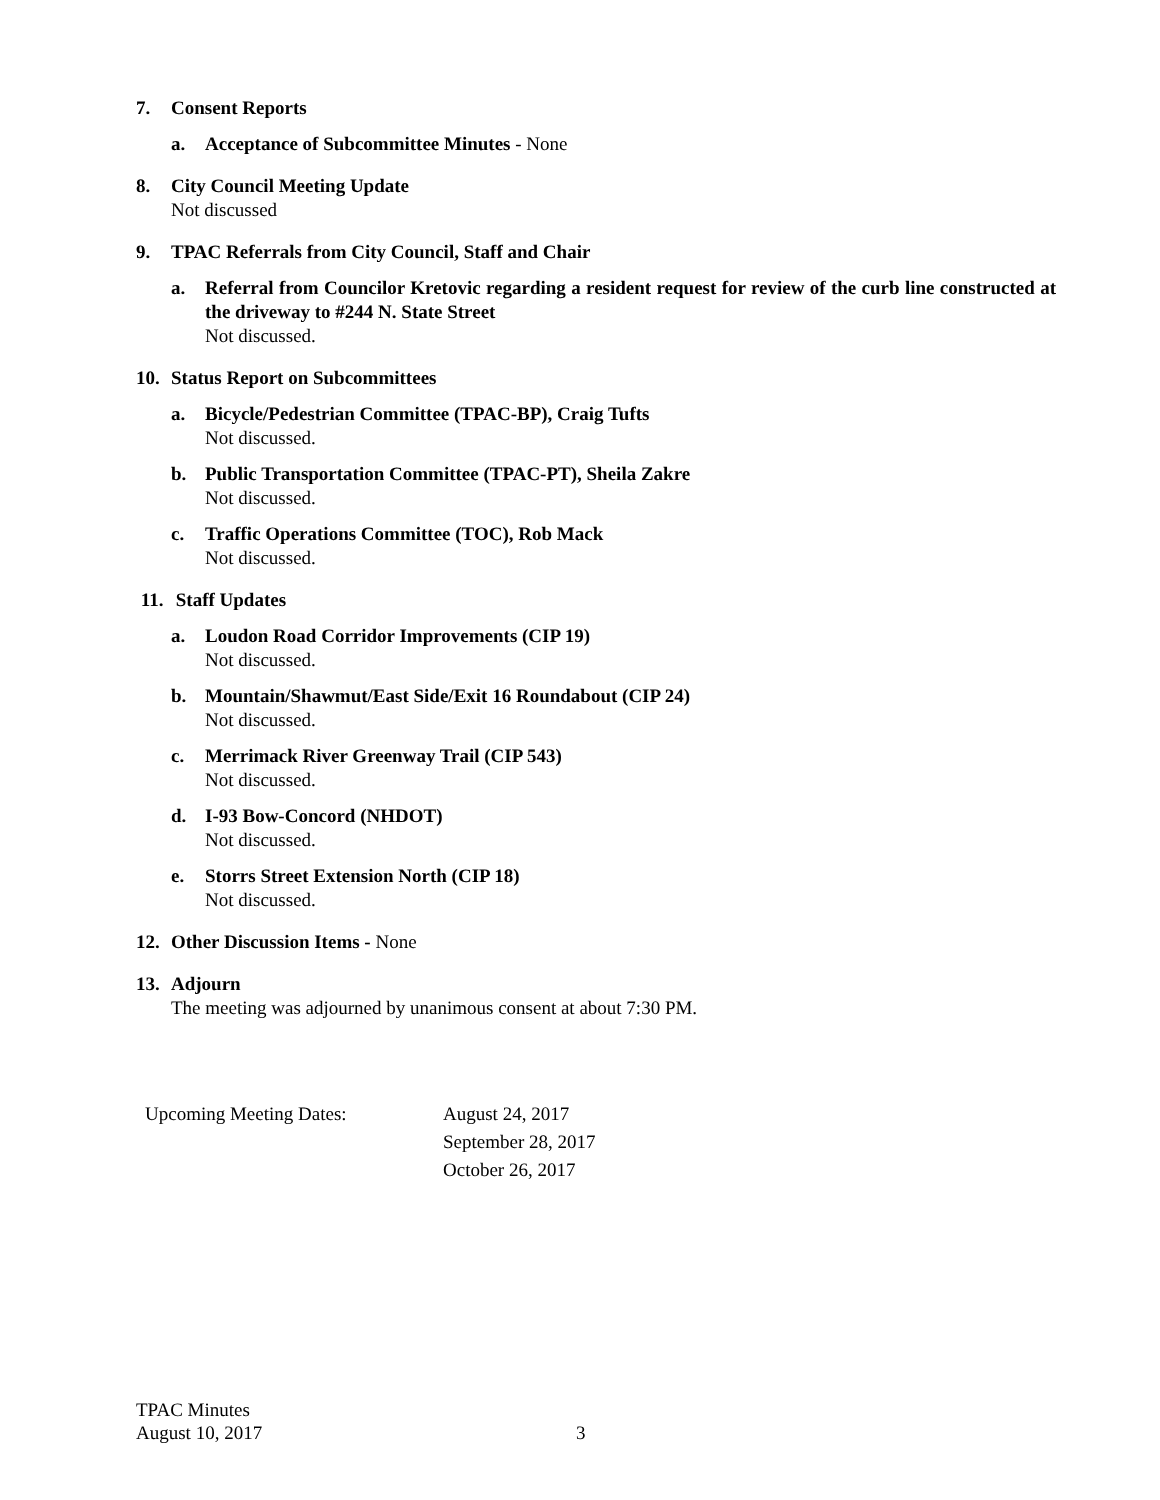7. Consent Reports
a. Acceptance of Subcommittee Minutes - None
8. City Council Meeting Update
Not discussed
9. TPAC Referrals from City Council, Staff and Chair
a. Referral from Councilor Kretovic regarding a resident request for review of the curb line constructed at the driveway to #244 N. State Street
Not discussed.
10. Status Report on Subcommittees
a. Bicycle/Pedestrian Committee (TPAC-BP), Craig Tufts
Not discussed.
b. Public Transportation Committee (TPAC-PT), Sheila Zakre
Not discussed.
c. Traffic Operations Committee (TOC), Rob Mack
Not discussed.
11. Staff Updates
a. Loudon Road Corridor Improvements (CIP 19)
Not discussed.
b. Mountain/Shawmut/East Side/Exit 16 Roundabout (CIP 24)
Not discussed.
c. Merrimack River Greenway Trail (CIP 543)
Not discussed.
d. I-93 Bow-Concord (NHDOT)
Not discussed.
e. Storrs Street Extension North (CIP 18)
Not discussed.
12. Other Discussion Items - None
13. Adjourn
The meeting was adjourned by unanimous consent at about 7:30 PM.
Upcoming Meeting Dates: August 24, 2017
September 28, 2017
October 26, 2017
TPAC Minutes
August 10, 2017
3